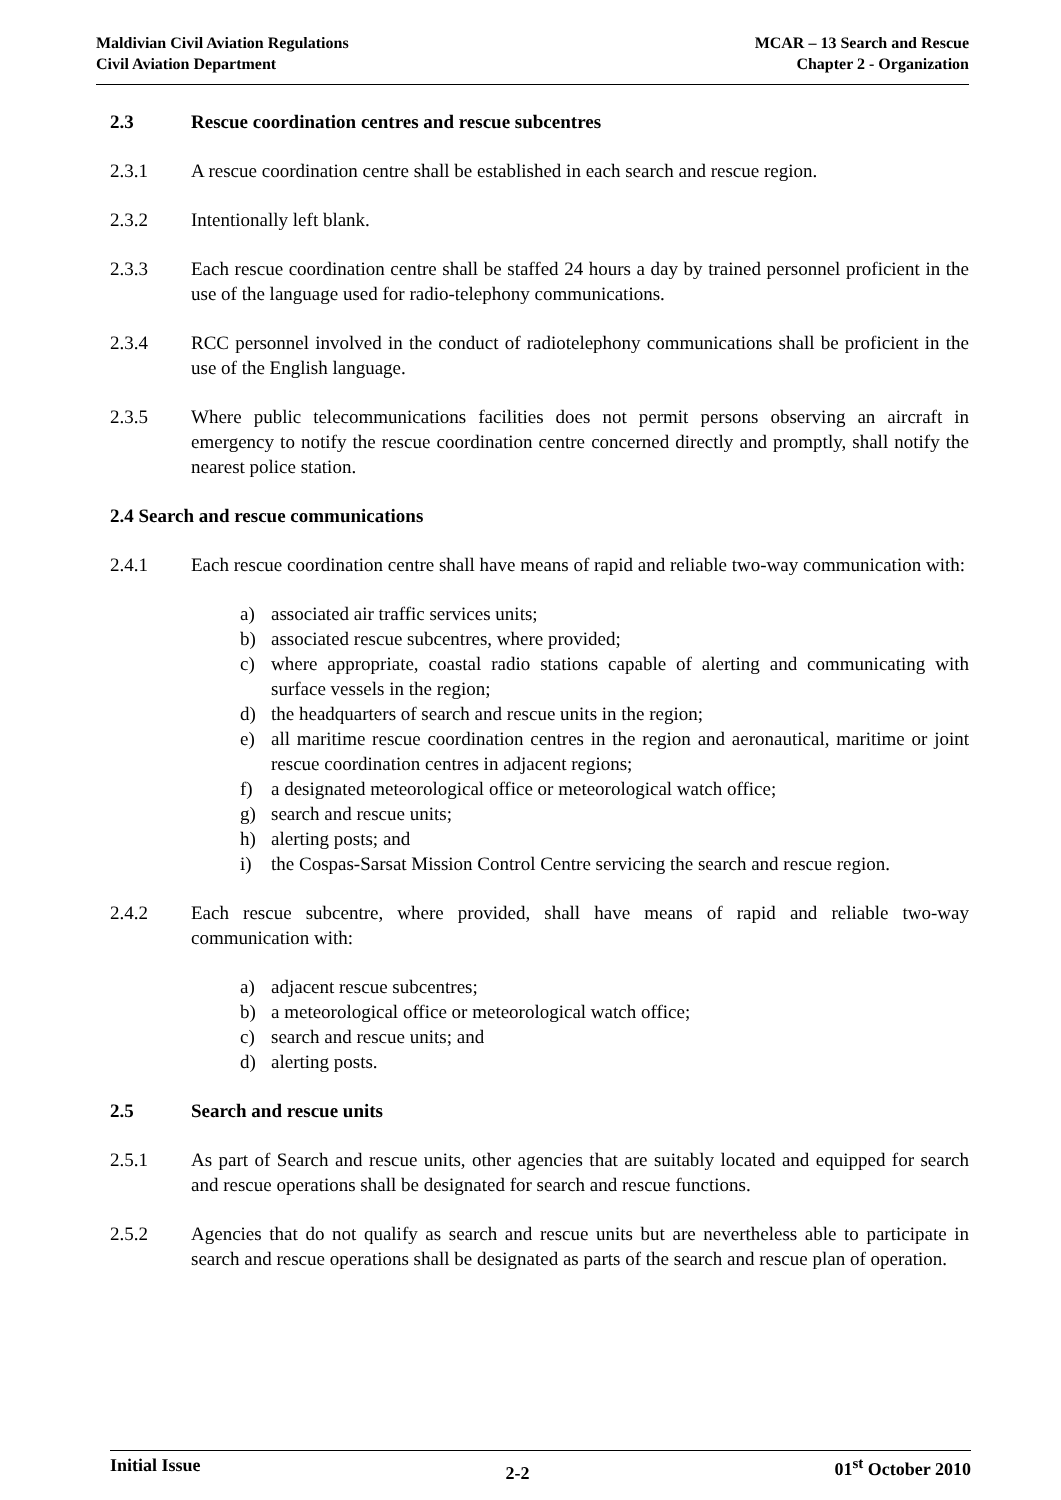Maldivian Civil Aviation Regulations
Civil Aviation Department
MCAR – 13 Search and Rescue
Chapter 2 - Organization
2.3 Rescue coordination centres and rescue subcentres
2.3.1 A rescue coordination centre shall be established in each search and rescue region.
2.3.2 Intentionally left blank.
2.3.3 Each rescue coordination centre shall be staffed 24 hours a day by trained personnel proficient in the use of the language used for radio-telephony communications.
2.3.4 RCC personnel involved in the conduct of radiotelephony communications shall be proficient in the use of the English language.
2.3.5 Where public telecommunications facilities does not permit persons observing an aircraft in emergency to notify the rescue coordination centre concerned directly and promptly, shall notify the nearest police station.
2.4 Search and rescue communications
2.4.1 Each rescue coordination centre shall have means of rapid and reliable two-way communication with:
a) associated air traffic services units;
b) associated rescue subcentres, where provided;
c) where appropriate, coastal radio stations capable of alerting and communicating with surface vessels in the region;
d) the headquarters of search and rescue units in the region;
e) all maritime rescue coordination centres in the region and aeronautical, maritime or joint rescue coordination centres in adjacent regions;
f) a designated meteorological office or meteorological watch office;
g) search and rescue units;
h) alerting posts; and
i) the Cospas-Sarsat Mission Control Centre servicing the search and rescue region.
2.4.2 Each rescue subcentre, where provided, shall have means of rapid and reliable two-way communication with:
a) adjacent rescue subcentres;
b) a meteorological office or meteorological watch office;
c) search and rescue units; and
d) alerting posts.
2.5 Search and rescue units
2.5.1 As part of Search and rescue units, other agencies that are suitably located and equipped for search and rescue operations shall be designated for search and rescue functions.
2.5.2 Agencies that do not qualify as search and rescue units but are nevertheless able to participate in search and rescue operations shall be designated as parts of the search and rescue plan of operation.
Initial Issue 2-2 01<sup>st</sup> October 2010